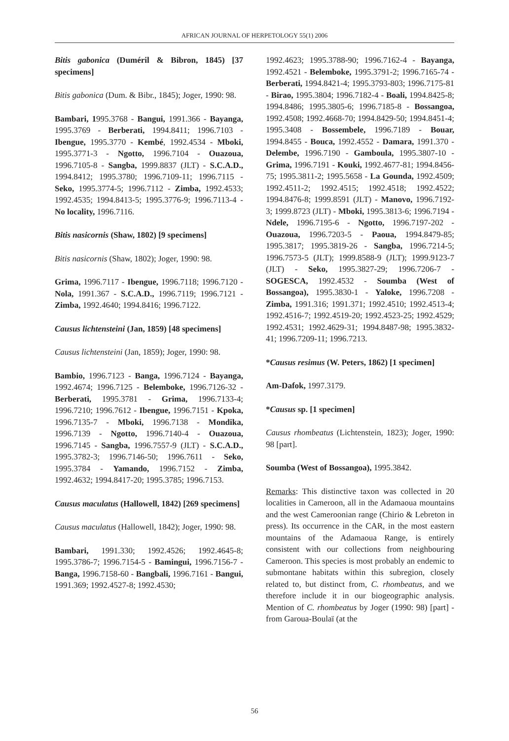AFRICAN JOURNAL OF HERPETOLOGY 55(1) 2006
Bitis gabonica (Duméril & Bibron, 1845) [37 specimens]
Bitis gabonica (Dum. & Bibr., 1845); Joger, 1990: 98.
Bambari, 1995.3768 - Bangui, 1991.366 - Bayanga, 1995.3769 - Berberati, 1994.8411; 1996.7103 - Ibengue, 1995.3770 - Kembé, 1992.4534 - Mboki, 1995.3771-3 - Ngotto, 1996.7104 - Ouazoua, 1996.7105-8 - Sangba, 1999.8837 (JLT) - S.C.A.D., 1994.8412; 1995.3780; 1996.7109-11; 1996.7115 - Seko, 1995.3774-5; 1996.7112 - Zimba, 1992.4533; 1992.4535; 1994.8413-5; 1995.3776-9; 1996.7113-4 - No locality, 1996.7116.
Bitis nasicornis (Shaw, 1802) [9 specimens]
Bitis nasicornis (Shaw, 1802); Joger, 1990: 98.
Grima, 1996.7117 - Ibengue, 1996.7118; 1996.7120 - Nola, 1991.367 - S.C.A.D., 1996.7119; 1996.7121 - Zimba, 1992.4640; 1994.8416; 1996.7122.
Causus lichtensteini (Jan, 1859) [48 specimens]
Causus lichtensteini (Jan, 1859); Joger, 1990: 98.
Bambio, 1996.7123 - Banga, 1996.7124 - Bayanga, 1992.4674; 1996.7125 - Belemboke, 1996.7126-32 - Berberati, 1995.3781 - Grima, 1996.7133-4; 1996.7210; 1996.7612 - Ibengue, 1996.7151 - Kpoka, 1996.7135-7 - Mboki, 1996.7138 - Mondika, 1996.7139 - Ngotto, 1996.7140-4 - Ouazoua, 1996.7145 - Sangba, 1996.7557-9 (JLT) - S.C.A.D., 1995.3782-3; 1996.7146-50; 1996.7611 - Seko, 1995.3784 - Yamando, 1996.7152 - Zimba, 1992.4632; 1994.8417-20; 1995.3785; 1996.7153.
Causus maculatus (Hallowell, 1842) [269 specimens]
Causus maculatus (Hallowell, 1842); Joger, 1990: 98.
Bambari, 1991.330; 1992.4526; 1992.4645-8; 1995.3786-7; 1996.7154-5 - Bamingui, 1996.7156-7 - Banga, 1996.7158-60 - Bangbali, 1996.7161 - Bangui, 1991.369; 1992.4527-8; 1992.4530;
1992.4623; 1995.3788-90; 1996.7162-4 - Bayanga, 1992.4521 - Belemboke, 1995.3791-2; 1996.7165-74 - Berberati, 1994.8421-4; 1995.3793-803; 1996.7175-81 - Birao, 1995.3804; 1996.7182-4 - Boali, 1994.8425-8; 1994.8486; 1995.3805-6; 1996.7185-8 - Bossangoa, 1992.4508; 1992.4668-70; 1994.8429-50; 1994.8451-4; 1995.3408 - Bossembele, 1996.7189 - Bouar, 1994.8455 - Bouca, 1992.4552 - Damara, 1991.370 - Delembe, 1996.7190 - Gamboula, 1995.3807-10 - Grima, 1996.7191 - Kouki, 1992.4677-81; 1994.8456-75; 1995.3811-2; 1995.5658 - La Gounda, 1992.4509; 1992.4511-2; 1992.4515; 1992.4518; 1992.4522; 1994.8476-8; 1999.8591 (JLT) - Manovo, 1996.7192-3; 1999.8723 (JLT) - Mboki, 1995.3813-6; 1996.7194 - Ndele, 1996.7195-6 - Ngotto, 1996.7197-202 - Ouazoua, 1996.7203-5 - Paoua, 1994.8479-85; 1995.3817; 1995.3819-26 - Sangba, 1996.7214-5; 1996.7573-5 (JLT); 1999.8588-9 (JLT); 1999.9123-7 (JLT) - Seko, 1995.3827-29; 1996.7206-7 - SOGESCA, 1992.4532 - Soumba (West of Bossangoa), 1995.3830-1 - Yaloke, 1996.7208 - Zimba, 1991.316; 1991.371; 1992.4510; 1992.4513-4; 1992.4516-7; 1992.4519-20; 1992.4523-25; 1992.4529; 1992.4531; 1992.4629-31; 1994.8487-98; 1995.3832-41; 1996.7209-11; 1996.7213.
*Causus resimus (W. Peters, 1862) [1 specimen]
Am-Dafok, 1997.3179.
*Causus sp. [1 specimen]
Causus rhombeatus (Lichtenstein, 1823); Joger, 1990: 98 [part].
Soumba (West of Bossangoa), 1995.3842.
Remarks: This distinctive taxon was collected in 20 localities in Cameroon, all in the Adamaoua mountains and the west Cameroonian range (Chirio & Lebreton in press). Its occurrence in the CAR, in the most eastern mountains of the Adamaoua Range, is entirely consistent with our collections from neighbouring Cameroon. This species is most probably an endemic to submontane habitats within this subregion, closely related to, but distinct from, C. rhombeatus, and we therefore include it in our biogeographic analysis. Mention of C. rhombeatus by Joger (1990: 98) [part] - from Garoua-Boulaï (at the
56